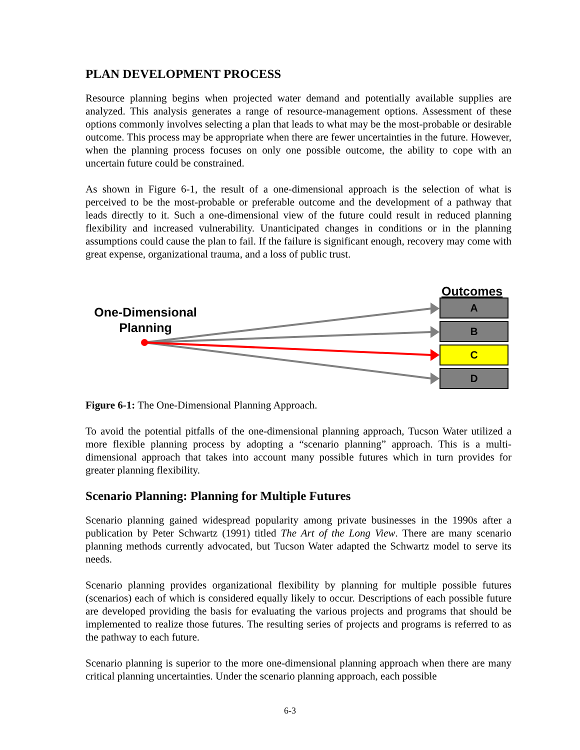PLAN DEVELOPMENT PROCESS
Resource planning begins when projected water demand and potentially available supplies are analyzed. This analysis generates a range of resource-management options. Assessment of these options commonly involves selecting a plan that leads to what may be the most-probable or desirable outcome. This process may be appropriate when there are fewer uncertainties in the future. However, when the planning process focuses on only one possible outcome, the ability to cope with an uncertain future could be constrained.
As shown in Figure 6-1, the result of a one-dimensional approach is the selection of what is perceived to be the most-probable or preferable outcome and the development of a pathway that leads directly to it. Such a one-dimensional view of the future could result in reduced planning flexibility and increased vulnerability. Unanticipated changes in conditions or in the planning assumptions could cause the plan to fail. If the failure is significant enough, recovery may come with great expense, organizational trauma, and a loss of public trust.
One-Dimensional
Planning
Outcomes
A
B
C
D
Figure 6-1: The One-Dimensional Planning Approach.
To avoid the potential pitfalls of the one-dimensional planning approach, Tucson Water utilized a more flexible planning process by adopting a “scenario planning” approach. This is a multi-dimensional approach that takes into account many possible futures which in turn provides for greater planning flexibility.
Scenario Planning: Planning for Multiple Futures
Scenario planning gained widespread popularity among private businesses in the 1990s after a publication by Peter Schwartz (1991) titled The Art of the Long View. There are many scenario planning methods currently advocated, but Tucson Water adapted the Schwartz model to serve its needs.
Scenario planning provides organizational flexibility by planning for multiple possible futures (scenarios) each of which is considered equally likely to occur. Descriptions of each possible future are developed providing the basis for evaluating the various projects and programs that should be implemented to realize those futures. The resulting series of projects and programs is referred to as the pathway to each future.
Scenario planning is superior to the more one-dimensional planning approach when there are many critical planning uncertainties. Under the scenario planning approach, each possible
6-3